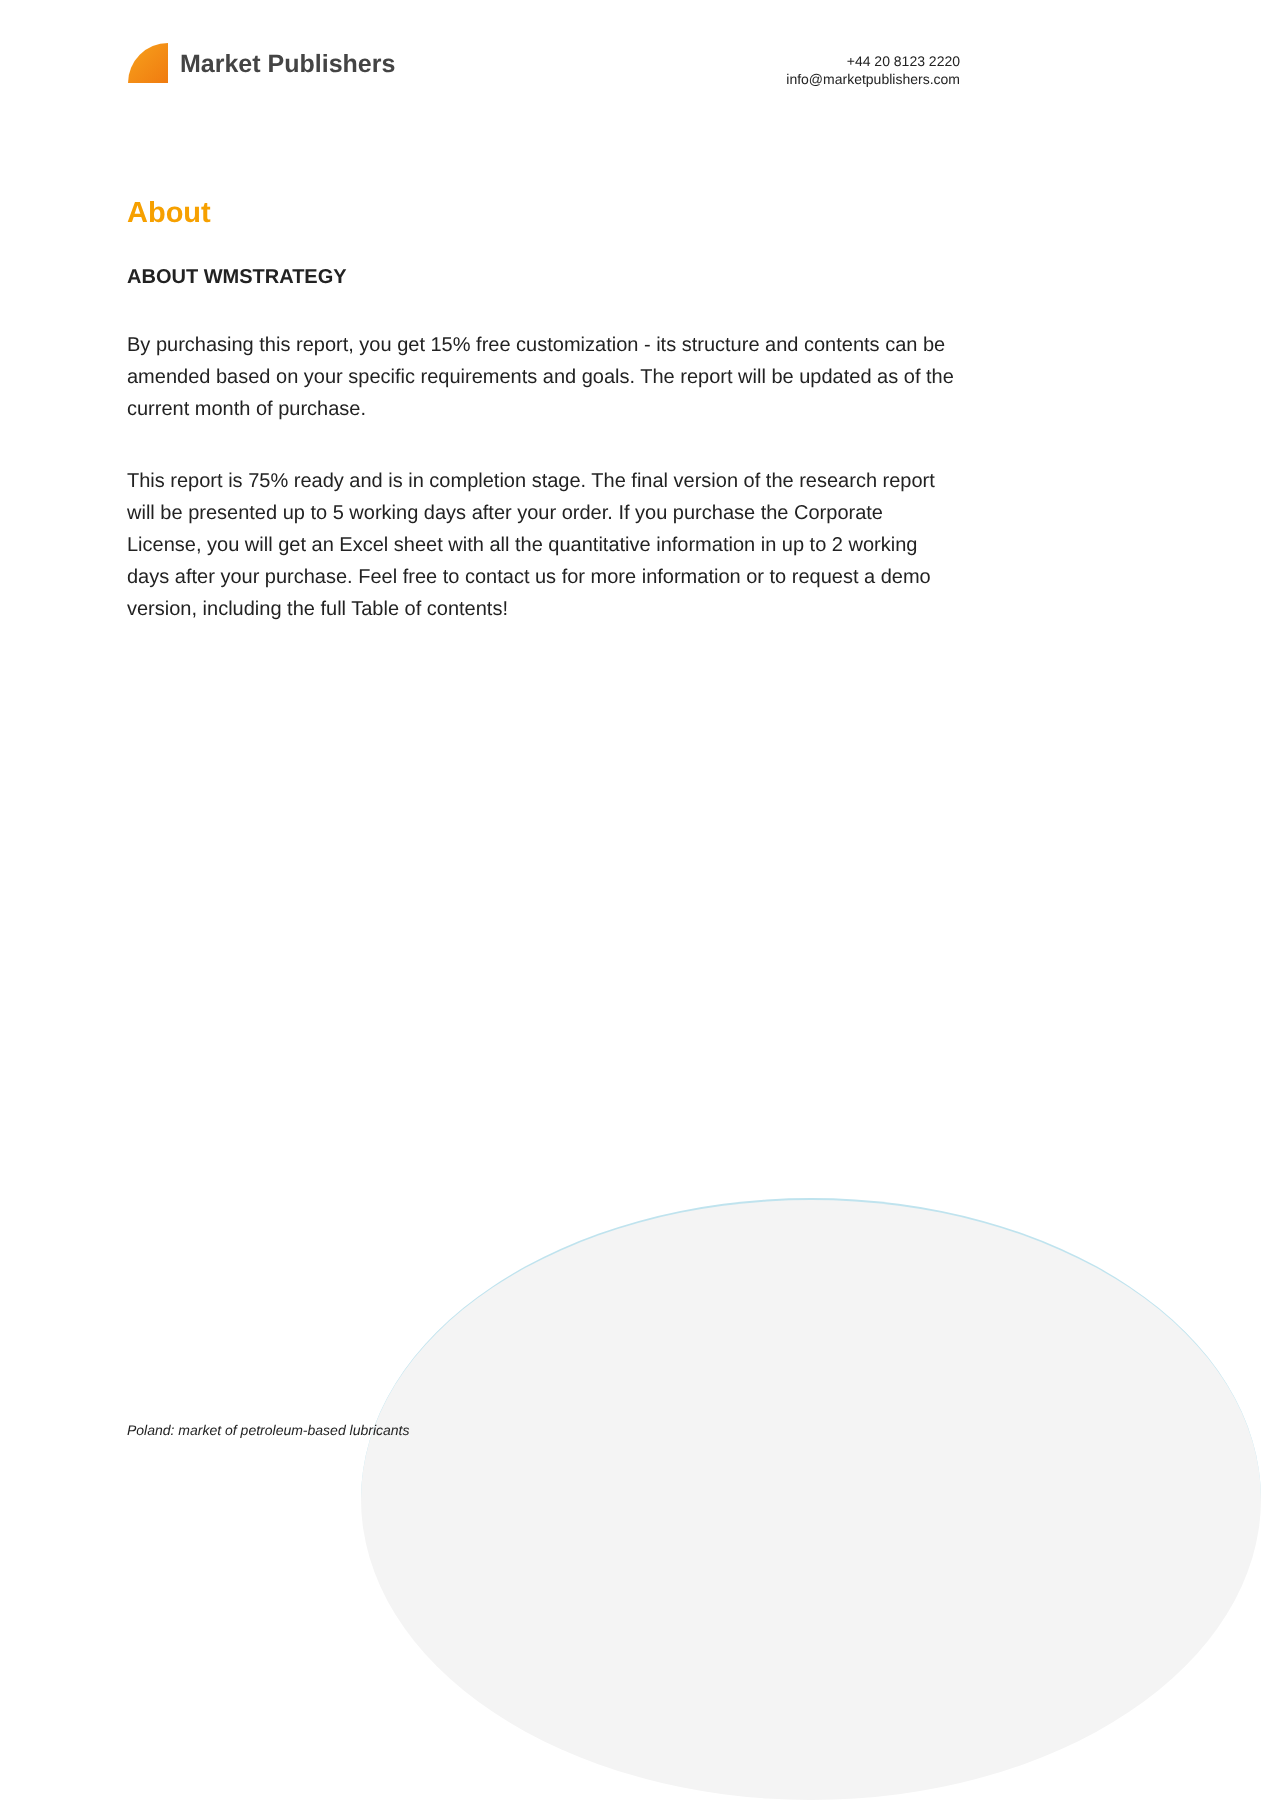Market Publishers
+44 20 8123 2220
info@marketpublishers.com
About
ABOUT WMSTRATEGY
By purchasing this report, you get 15% free customization - its structure and contents can be amended based on your specific requirements and goals. The report will be updated as of the current month of purchase.
This report is 75% ready and is in completion stage. The final version of the research report will be presented up to 5 working days after your order. If you purchase the Corporate License, you will get an Excel sheet with all the quantitative information in up to 2 working days after your purchase. Feel free to contact us for more information or to request a demo version, including the full Table of contents!
Poland: market of petroleum-based lubricants